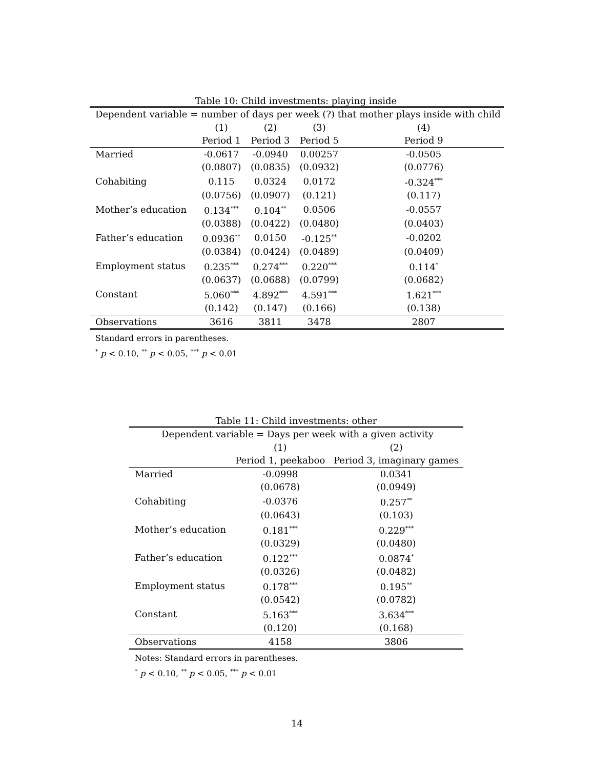Table 10: Child investments: playing inside
| Dependent variable = number of days per week (?) that mother plays inside with child | | | | |
| | (1) | (2) | (3) | (4) |
| | Period 1 | Period 3 | Period 5 | Period 9 |
| Married | -0.0617 | -0.0940 | 0.00257 | -0.0505 |
| | (0.0807) | (0.0835) | (0.0932) | (0.0776) |
| Cohabiting | 0.115 | 0.0324 | 0.0172 | -0.324<sup>***</sup> |
| | (0.0756) | (0.0907) | (0.121) | (0.117) |
| Mother’s education | 0.134<sup>***</sup> | 0.104<sup>**</sup> | 0.0506 | -0.0557 |
| | (0.0388) | (0.0422) | (0.0480) | (0.0403) |
| Father’s education | 0.0936<sup>**</sup> | 0.0150 | -0.125<sup>**</sup> | -0.0202 |
| | (0.0384) | (0.0424) | (0.0489) | (0.0409) |
| Employment status | 0.235<sup>***</sup> | 0.274<sup>***</sup> | 0.220<sup>***</sup> | 0.114<sup>*</sup> |
| | (0.0637) | (0.0688) | (0.0799) | (0.0682) |
| Constant | 5.060<sup>***</sup> | 4.892<sup>***</sup> | 4.591<sup>***</sup> | 1.621<sup>***</sup> |
| | (0.142) | (0.147) | (0.166) | (0.138) |
| Observations | 3616 | 3811 | 3478 | 2807 |
Standard errors in parentheses.
<sup>*</sup> p < 0.10, <sup>**</sup> p < 0.05, <sup>***</sup> p < 0.01
Table 11: Child investments: other
| Dependent variable = Days per week with a given activity | | |
| | (1) | (2) |
| | Period 1, peekaboo | Period 3, imaginary games |
| Married | -0.0998 | 0.0341 |
| | (0.0678) | (0.0949) |
| Cohabiting | -0.0376 | 0.257<sup>**</sup> |
| | (0.0643) | (0.103) |
| Mother’s education | 0.181<sup>***</sup> | 0.229<sup>***</sup> |
| | (0.0329) | (0.0480) |
| Father’s education | 0.122<sup>***</sup> | 0.0874<sup>*</sup> |
| | (0.0326) | (0.0482) |
| Employment status | 0.178<sup>***</sup> | 0.195<sup>**</sup> |
| | (0.0542) | (0.0782) |
| Constant | 5.163<sup>***</sup> | 3.634<sup>***</sup> |
| | (0.120) | (0.168) |
| Observations | 4158 | 3806 |
Notes: Standard errors in parentheses.
<sup>*</sup> p < 0.10, <sup>**</sup> p < 0.05, <sup>***</sup> p < 0.01
14